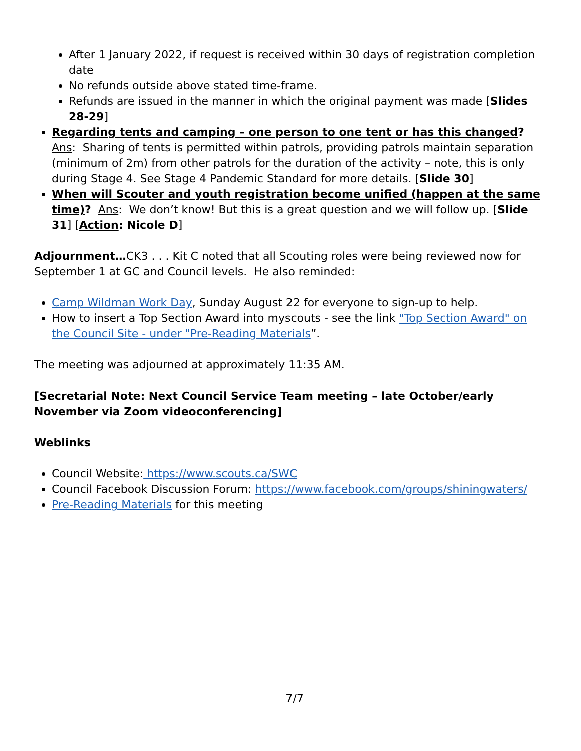After 1 January 2022, if request is received within 30 days of registration completion date
No refunds outside above stated time-frame.
Refunds are issued in the manner in which the original payment was made [Slides 28-29]
Regarding tents and camping – one person to one tent or has this changed?
Ans: Sharing of tents is permitted within patrols, providing patrols maintain separation (minimum of 2m) from other patrols for the duration of the activity – note, this is only during Stage 4. See Stage 4 Pandemic Standard for more details. [Slide 30]
When will Scouter and youth registration become unified (happen at the same time)? Ans: We don’t know! But this is a great question and we will follow up. [Slide 31] [Action: Nicole D]
Adjournment…CK3 . . . Kit C noted that all Scouting roles were being reviewed now for September 1 at GC and Council levels. He also reminded:
Camp Wildman Work Day, Sunday August 22 for everyone to sign-up to help.
How to insert a Top Section Award into myscouts - see the link "Top Section Award" on the Council Site - under "Pre-Reading Materials”.
The meeting was adjourned at approximately 11:35 AM.
[Secretarial Note: Next Council Service Team meeting – late October/early November via Zoom videoconferencing]
Weblinks
Council Website: https://www.scouts.ca/SWC
Council Facebook Discussion Forum: https://www.facebook.com/groups/shiningwaters/
Pre-Reading Materials for this meeting
7/7